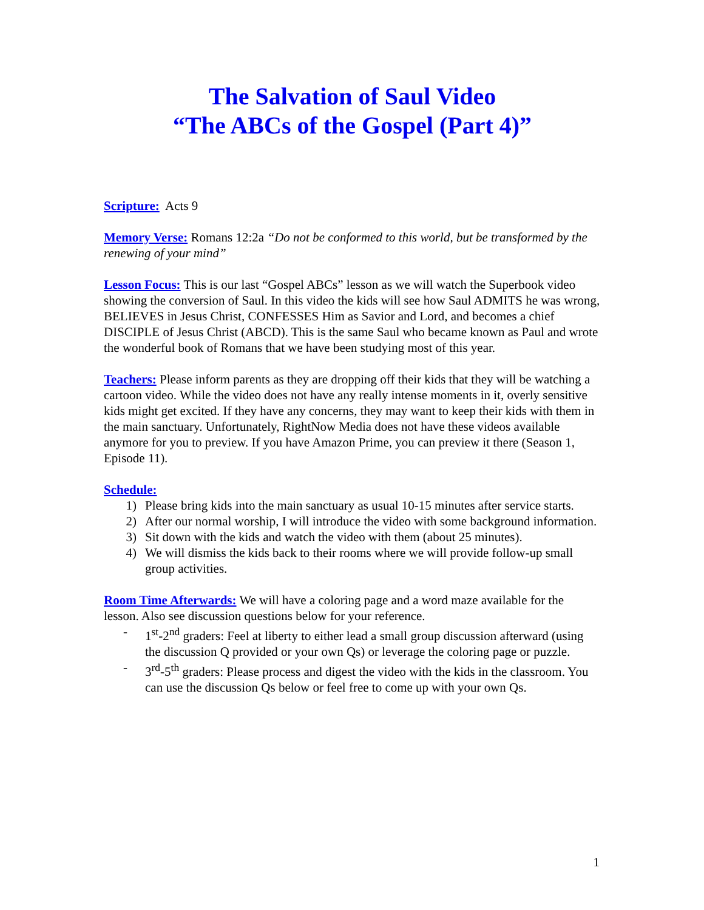The Salvation of Saul Video
“The ABCs of the Gospel (Part 4)”
Scripture: Acts 9
Memory Verse: Romans 12:2a “Do not be conformed to this world, but be transformed by the renewing of your mind”
Lesson Focus: This is our last “Gospel ABCs” lesson as we will watch the Superbook video showing the conversion of Saul. In this video the kids will see how Saul ADMITS he was wrong, BELIEVES in Jesus Christ, CONFESSES Him as Savior and Lord, and becomes a chief DISCIPLE of Jesus Christ (ABCD). This is the same Saul who became known as Paul and wrote the wonderful book of Romans that we have been studying most of this year.
Teachers: Please inform parents as they are dropping off their kids that they will be watching a cartoon video. While the video does not have any really intense moments in it, overly sensitive kids might get excited. If they have any concerns, they may want to keep their kids with them in the main sanctuary. Unfortunately, RightNow Media does not have these videos available anymore for you to preview. If you have Amazon Prime, you can preview it there (Season 1, Episode 11).
Schedule:
1) Please bring kids into the main sanctuary as usual 10-15 minutes after service starts.
2) After our normal worship, I will introduce the video with some background information.
3) Sit down with the kids and watch the video with them (about 25 minutes).
4) We will dismiss the kids back to their rooms where we will provide follow-up small group activities.
Room Time Afterwards: We will have a coloring page and a word maze available for the lesson. Also see discussion questions below for your reference.
- 1<sup>st</sup>-2<sup>nd</sup> graders: Feel at liberty to either lead a small group discussion afterward (using the discussion Q provided or your own Qs) or leverage the coloring page or puzzle.
- 3<sup>rd</sup>-5<sup>th</sup> graders: Please process and digest the video with the kids in the classroom. You can use the discussion Qs below or feel free to come up with your own Qs.
1